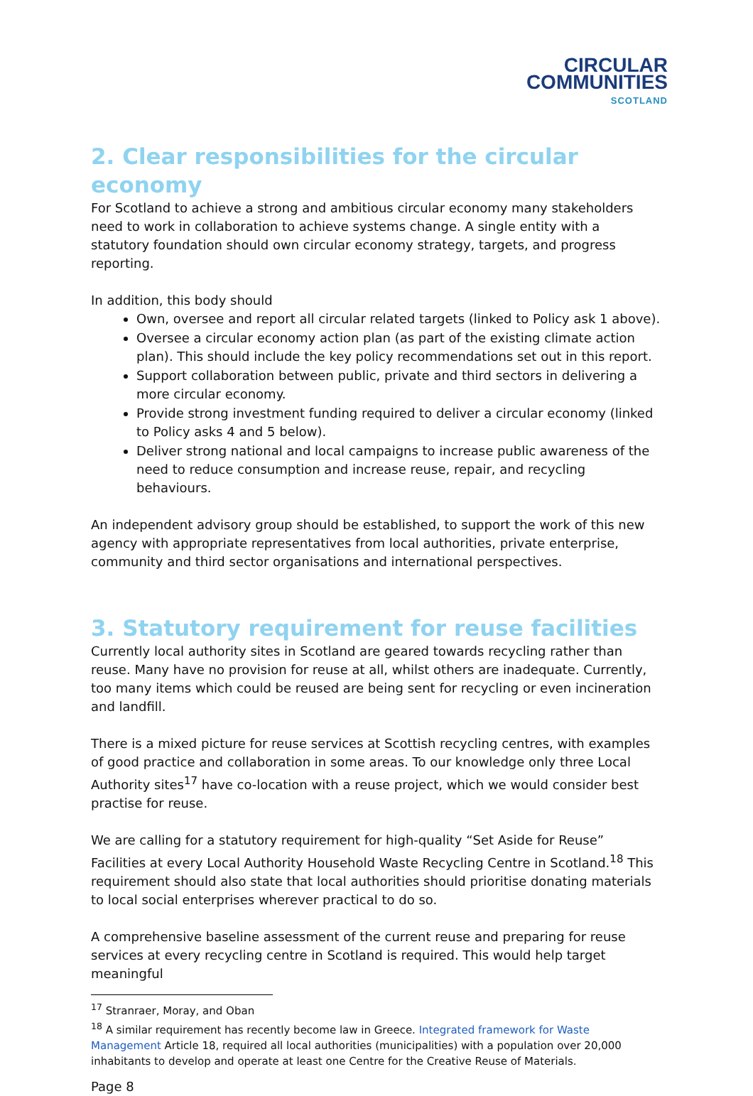CIRCULAR
COMMUNITIES
SCOTLAND
2. Clear responsibilities for the circular economy
For Scotland to achieve a strong and ambitious circular economy many stakeholders need to work in collaboration to achieve systems change. A single entity with a statutory foundation should own circular economy strategy, targets, and progress reporting.
In addition, this body should
Own, oversee and report all circular related targets (linked to Policy ask 1 above).
Oversee a circular economy action plan (as part of the existing climate action plan). This should include the key policy recommendations set out in this report.
Support collaboration between public, private and third sectors in delivering a more circular economy.
Provide strong investment funding required to deliver a circular economy (linked to Policy asks 4 and 5 below).
Deliver strong national and local campaigns to increase public awareness of the need to reduce consumption and increase reuse, repair, and recycling behaviours.
An independent advisory group should be established, to support the work of this new agency with appropriate representatives from local authorities, private enterprise, community and third sector organisations and international perspectives.
3. Statutory requirement for reuse facilities
Currently local authority sites in Scotland are geared towards recycling rather than reuse. Many have no provision for reuse at all, whilst others are inadequate. Currently, too many items which could be reused are being sent for recycling or even incineration and landfill.
There is a mixed picture for reuse services at Scottish recycling centres, with examples of good practice and collaboration in some areas. To our knowledge only three Local Authority sites<sup>17</sup> have co-location with a reuse project, which we would consider best practise for reuse.
We are calling for a statutory requirement for high-quality “Set Aside for Reuse” Facilities at every Local Authority Household Waste Recycling Centre in Scotland.<sup>18</sup> This requirement should also state that local authorities should prioritise donating materials to local social enterprises wherever practical to do so.
A comprehensive baseline assessment of the current reuse and preparing for reuse services at every recycling centre in Scotland is required. This would help target meaningful
<sup>17</sup> Stranraer, Moray, and Oban
<sup>18</sup> A similar requirement has recently become law in Greece. Integrated framework for Waste Management Article 18, required all local authorities (municipalities) with a population over 20,000 inhabitants to develop and operate at least one Centre for the Creative Reuse of Materials.
Page 8